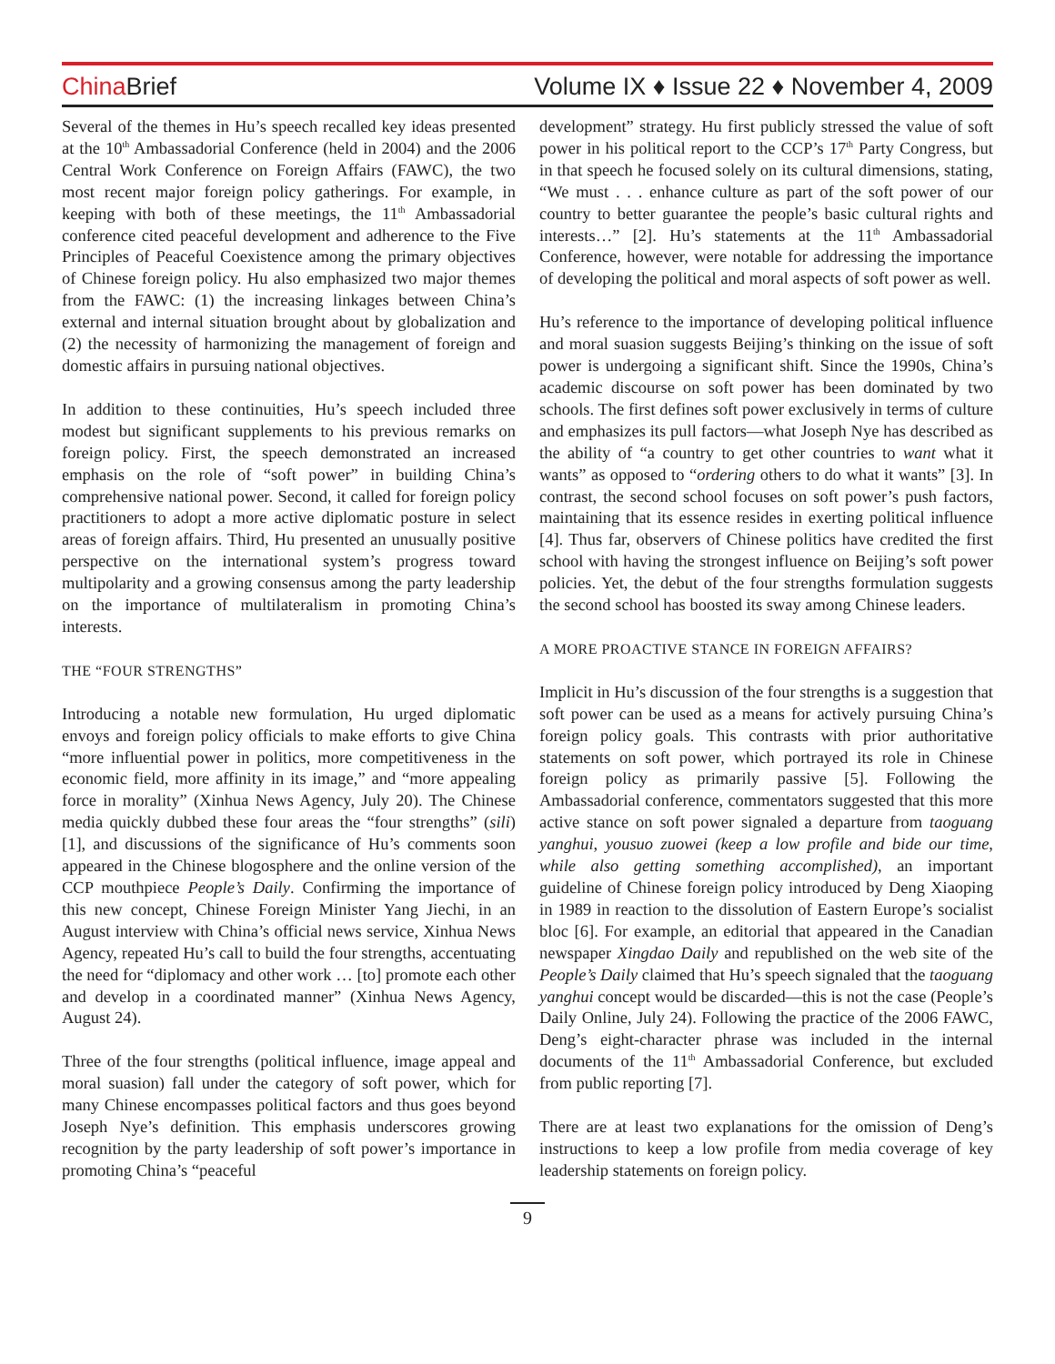China Brief
Volume IX ♦ Issue 22 ♦ November 4, 2009
Several of the themes in Hu’s speech recalled key ideas presented at the 10<sup>th</sup> Ambassadorial Conference (held in 2004) and the 2006 Central Work Conference on Foreign Affairs (FAWC), the two most recent major foreign policy gatherings. For example, in keeping with both of these meetings, the 11<sup>th</sup> Ambassadorial conference cited peaceful development and adherence to the Five Principles of Peaceful Coexistence among the primary objectives of Chinese foreign policy. Hu also emphasized two major themes from the FAWC: (1) the increasing linkages between China’s external and internal situation brought about by globalization and (2) the necessity of harmonizing the management of foreign and domestic affairs in pursuing national objectives.
In addition to these continuities, Hu’s speech included three modest but significant supplements to his previous remarks on foreign policy. First, the speech demonstrated an increased emphasis on the role of “soft power” in building China’s comprehensive national power. Second, it called for foreign policy practitioners to adopt a more active diplomatic posture in select areas of foreign affairs. Third, Hu presented an unusually positive perspective on the international system’s progress toward multipolarity and a growing consensus among the party leadership on the importance of multilateralism in promoting China’s interests.
THE “FOUR STRENGTHS”
Introducing a notable new formulation, Hu urged diplomatic envoys and foreign policy officials to make efforts to give China “more influential power in politics, more competitiveness in the economic field, more affinity in its image,” and “more appealing force in morality” (Xinhua News Agency, July 20). The Chinese media quickly dubbed these four areas the “four strengths” (sili) [1], and discussions of the significance of Hu’s comments soon appeared in the Chinese blogosphere and the online version of the CCP mouthpiece People’s Daily. Confirming the importance of this new concept, Chinese Foreign Minister Yang Jiechi, in an August interview with China’s official news service, Xinhua News Agency, repeated Hu’s call to build the four strengths, accentuating the need for “diplomacy and other work … [to] promote each other and develop in a coordinated manner” (Xinhua News Agency, August 24).
Three of the four strengths (political influence, image appeal and moral suasion) fall under the category of soft power, which for many Chinese encompasses political factors and thus goes beyond Joseph Nye’s definition. This emphasis underscores growing recognition by the party leadership of soft power’s importance in promoting China’s “peaceful
development” strategy. Hu first publicly stressed the value of soft power in his political report to the CCP’s 17<sup>th</sup> Party Congress, but in that speech he focused solely on its cultural dimensions, stating, “We must . . . enhance culture as part of the soft power of our country to better guarantee the people’s basic cultural rights and interests…” [2]. Hu’s statements at the 11<sup>th</sup> Ambassadorial Conference, however, were notable for addressing the importance of developing the political and moral aspects of soft power as well.
Hu’s reference to the importance of developing political influence and moral suasion suggests Beijing’s thinking on the issue of soft power is undergoing a significant shift. Since the 1990s, China’s academic discourse on soft power has been dominated by two schools. The first defines soft power exclusively in terms of culture and emphasizes its pull factors—what Joseph Nye has described as the ability of “a country to get other countries to want what it wants” as opposed to “ordering others to do what it wants” [3]. In contrast, the second school focuses on soft power’s push factors, maintaining that its essence resides in exerting political influence [4]. Thus far, observers of Chinese politics have credited the first school with having the strongest influence on Beijing’s soft power policies. Yet, the debut of the four strengths formulation suggests the second school has boosted its sway among Chinese leaders.
A MORE PROACTIVE STANCE IN FOREIGN AFFAIRS?
Implicit in Hu’s discussion of the four strengths is a suggestion that soft power can be used as a means for actively pursuing China’s foreign policy goals. This contrasts with prior authoritative statements on soft power, which portrayed its role in Chinese foreign policy as primarily passive [5]. Following the Ambassadorial conference, commentators suggested that this more active stance on soft power signaled a departure from taoguang yanghui, yousuo zuowei (keep a low profile and bide our time, while also getting something accomplished), an important guideline of Chinese foreign policy introduced by Deng Xiaoping in 1989 in reaction to the dissolution of Eastern Europe’s socialist bloc [6]. For example, an editorial that appeared in the Canadian newspaper Xingdao Daily and republished on the web site of the People’s Daily claimed that Hu’s speech signaled that the taoguang yanghui concept would be discarded—this is not the case (People’s Daily Online, July 24). Following the practice of the 2006 FAWC, Deng’s eight-character phrase was included in the internal documents of the 11<sup>th</sup> Ambassadorial Conference, but excluded from public reporting [7].
There are at least two explanations for the omission of Deng’s instructions to keep a low profile from media coverage of key leadership statements on foreign policy.
9